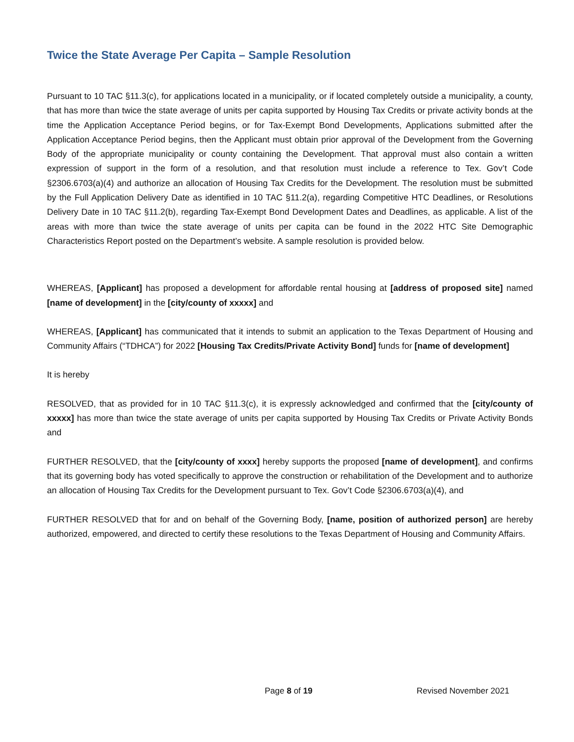Twice the State Average Per Capita – Sample Resolution
Pursuant to 10 TAC §11.3(c), for applications located in a municipality, or if located completely outside a municipality, a county, that has more than twice the state average of units per capita supported by Housing Tax Credits or private activity bonds at the time the Application Acceptance Period begins, or for Tax-Exempt Bond Developments, Applications submitted after the Application Acceptance Period begins, then the Applicant must obtain prior approval of the Development from the Governing Body of the appropriate municipality or county containing the Development. That approval must also contain a written expression of support in the form of a resolution, and that resolution must include a reference to Tex. Gov’t Code §2306.6703(a)(4) and authorize an allocation of Housing Tax Credits for the Development. The resolution must be submitted by the Full Application Delivery Date as identified in 10 TAC §11.2(a), regarding Competitive HTC Deadlines, or Resolutions Delivery Date in 10 TAC §11.2(b), regarding Tax-Exempt Bond Development Dates and Deadlines, as applicable. A list of the areas with more than twice the state average of units per capita can be found in the 2022 HTC Site Demographic Characteristics Report posted on the Department’s website. A sample resolution is provided below.
WHEREAS, [Applicant] has proposed a development for affordable rental housing at [address of proposed site] named [name of development] in the [city/county of xxxxx] and
WHEREAS, [Applicant] has communicated that it intends to submit an application to the Texas Department of Housing and Community Affairs (“TDHCA”) for 2022 [Housing Tax Credits/Private Activity Bond] funds for [name of development]
It is hereby
RESOLVED, that as provided for in 10 TAC §11.3(c), it is expressly acknowledged and confirmed that the [city/county of xxxxx] has more than twice the state average of units per capita supported by Housing Tax Credits or Private Activity Bonds and
FURTHER RESOLVED, that the [city/county of xxxx] hereby supports the proposed [name of development], and confirms that its governing body has voted specifically to approve the construction or rehabilitation of the Development and to authorize an allocation of Housing Tax Credits for the Development pursuant to Tex. Gov’t Code §2306.6703(a)(4), and
FURTHER RESOLVED that for and on behalf of the Governing Body, [name, position of authorized person] are hereby authorized, empowered, and directed to certify these resolutions to the Texas Department of Housing and Community Affairs.
Page 8 of 19 Revised November 2021